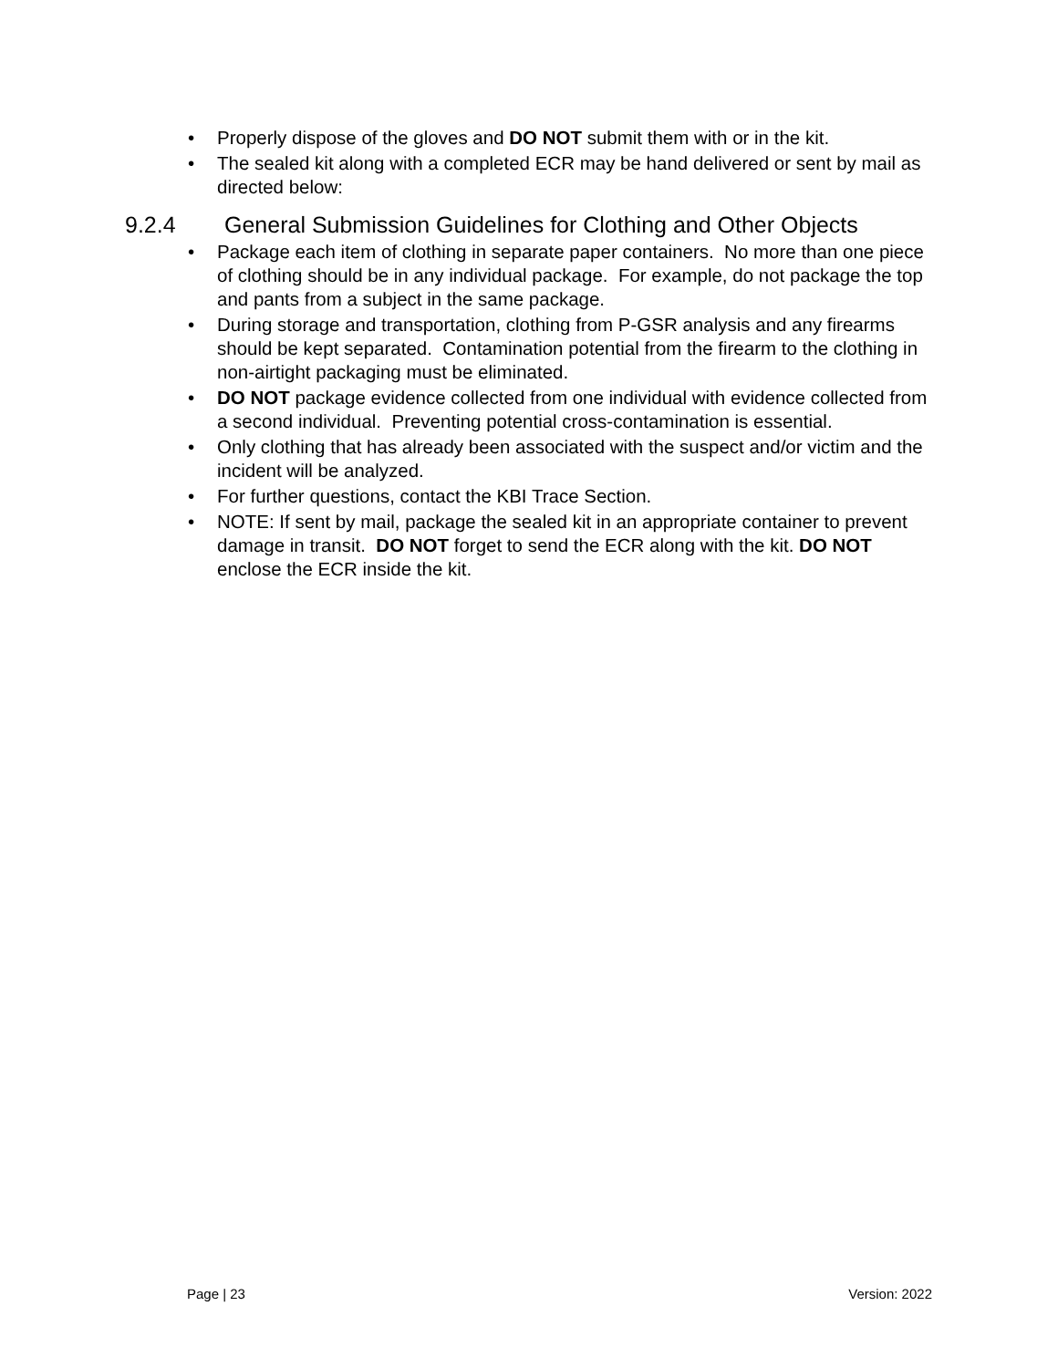• Properly dispose of the gloves and DO NOT submit them with or in the kit.
• The sealed kit along with a completed ECR may be hand delivered or sent by mail as directed below:
9.2.4 General Submission Guidelines for Clothing and Other Objects
• Package each item of clothing in separate paper containers. No more than one piece of clothing should be in any individual package. For example, do not package the top and pants from a subject in the same package.
• During storage and transportation, clothing from P-GSR analysis and any firearms should be kept separated. Contamination potential from the firearm to the clothing in non-airtight packaging must be eliminated.
• DO NOT package evidence collected from one individual with evidence collected from a second individual. Preventing potential cross-contamination is essential.
• Only clothing that has already been associated with the suspect and/or victim and the incident will be analyzed.
• For further questions, contact the KBI Trace Section.
• NOTE: If sent by mail, package the sealed kit in an appropriate container to prevent damage in transit. DO NOT forget to send the ECR along with the kit. DO NOT enclose the ECR inside the kit.
Page | 23 Version: 2022